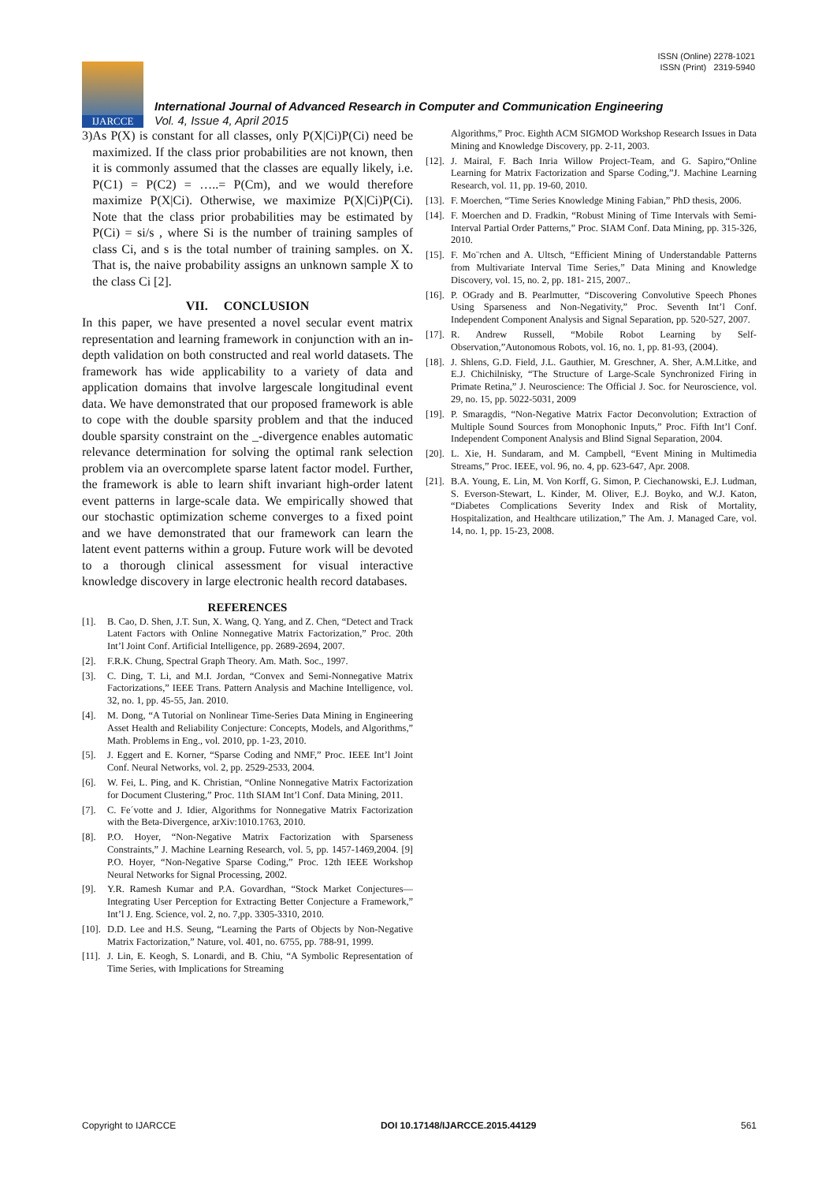ISSN (Online) 2278-1021
ISSN (Print) 2319-5940
IJARCCE
International Journal of Advanced Research in Computer and Communication Engineering
Vol. 4, Issue 4, April 2015
3) As P(X) is constant for all classes, only P(X|Ci)P(Ci) need be maximized. If the class prior probabilities are not known, then it is commonly assumed that the classes are equally likely, i.e. P(C1) = P(C2) = …..= P(Cm), and we would therefore maximize P(X|Ci). Otherwise, we maximize P(X|Ci)P(Ci). Note that the class prior probabilities may be estimated by P(Ci) = si/s , where Si is the number of training samples of class Ci, and s is the total number of training samples. on X. That is, the naive probability assigns an unknown sample X to the class Ci [2].
VII. CONCLUSION
In this paper, we have presented a novel secular event matrix representation and learning framework in conjunction with an in-depth validation on both constructed and real world datasets. The framework has wide applicability to a variety of data and application domains that involve largescale longitudinal event data. We have demonstrated that our proposed framework is able to cope with the double sparsity problem and that the induced double sparsity constraint on the _-divergence enables automatic relevance determination for solving the optimal rank selection problem via an overcomplete sparse latent factor model. Further, the framework is able to learn shift invariant high-order latent event patterns in large-scale data. We empirically showed that our stochastic optimization scheme converges to a fixed point and we have demonstrated that our framework can learn the latent event patterns within a group. Future work will be devoted to a thorough clinical assessment for visual interactive knowledge discovery in large electronic health record databases.
REFERENCES
[1]. B. Cao, D. Shen, J.T. Sun, X. Wang, Q. Yang, and Z. Chen, “Detect and Track Latent Factors with Online Nonnegative Matrix Factorization,” Proc. 20th Int’l Joint Conf. Artificial Intelligence, pp. 2689-2694, 2007.
[2]. F.R.K. Chung, Spectral Graph Theory. Am. Math. Soc., 1997.
[3]. C. Ding, T. Li, and M.I. Jordan, “Convex and Semi-Nonnegative Matrix Factorizations,” IEEE Trans. Pattern Analysis and Machine Intelligence, vol. 32, no. 1, pp. 45-55, Jan. 2010.
[4]. M. Dong, “A Tutorial on Nonlinear Time-Series Data Mining in Engineering Asset Health and Reliability Conjecture: Concepts, Models, and Algorithms,” Math. Problems in Eng., vol. 2010, pp. 1-23, 2010.
[5]. J. Eggert and E. Korner, “Sparse Coding and NMF,” Proc. IEEE Int’l Joint Conf. Neural Networks, vol. 2, pp. 2529-2533, 2004.
[6]. W. Fei, L. Ping, and K. Christian, “Online Nonnegative Matrix Factorization for Document Clustering,” Proc. 11th SIAM Int’l Conf. Data Mining, 2011.
[7]. C. Fe´votte and J. Idier, Algorithms for Nonnegative Matrix Factorization with the Beta-Divergence, arXiv:1010.1763, 2010.
[8]. P.O. Hoyer, “Non-Negative Matrix Factorization with Sparseness Constraints,” J. Machine Learning Research, vol. 5, pp. 1457-1469,2004. [9] P.O. Hoyer, “Non-Negative Sparse Coding,” Proc. 12th IEEE Workshop Neural Networks for Signal Processing, 2002.
[9]. Y.R. Ramesh Kumar and P.A. Govardhan, “Stock Market Conjectures—Integrating User Perception for Extracting Better Conjecture a Framework,” Int’l J. Eng. Science, vol. 2, no. 7,pp. 3305-3310, 2010.
[10]. D.D. Lee and H.S. Seung, “Learning the Parts of Objects by Non-Negative Matrix Factorization,” Nature, vol. 401, no. 6755, pp. 788-91, 1999.
[11]. J. Lin, E. Keogh, S. Lonardi, and B. Chiu, “A Symbolic Representation of Time Series, with Implications for Streaming
Algorithms,” Proc. Eighth ACM SIGMOD Workshop Research Issues in Data Mining and Knowledge Discovery, pp. 2-11, 2003.
[12]. J. Mairal, F. Bach Inria Willow Project-Team, and G. Sapiro,“Online Learning for Matrix Factorization and Sparse Coding,”J. Machine Learning Research, vol. 11, pp. 19-60, 2010.
[13]. F. Moerchen, “Time Series Knowledge Mining Fabian,” PhD thesis, 2006.
[14]. F. Moerchen and D. Fradkin, “Robust Mining of Time Intervals with Semi-Interval Partial Order Patterns,” Proc. SIAM Conf. Data Mining, pp. 315-326, 2010.
[15]. F. Mo¨rchen and A. Ultsch, “Efficient Mining of Understandable Patterns from Multivariate Interval Time Series,” Data Mining and Knowledge Discovery, vol. 15, no. 2, pp. 181- 215, 2007..
[16]. P. OGrady and B. Pearlmutter, “Discovering Convolutive Speech Phones Using Sparseness and Non-Negativity,” Proc. Seventh Int’l Conf. Independent Component Analysis and Signal Separation, pp. 520-527, 2007.
[17]. R. Andrew Russell, “Mobile Robot Learning by Self-Observation,”Autonomous Robots, vol. 16, no. 1, pp. 81-93, (2004).
[18]. J. Shlens, G.D. Field, J.L. Gauthier, M. Greschner, A. Sher, A.M.Litke, and E.J. Chichilnisky, “The Structure of Large-Scale Synchronized Firing in Primate Retina,” J. Neuroscience: The Official J. Soc. for Neuroscience, vol. 29, no. 15, pp. 5022-5031, 2009
[19]. P. Smaragdis, “Non-Negative Matrix Factor Deconvolution; Extraction of Multiple Sound Sources from Monophonic Inputs,” Proc. Fifth Int’l Conf. Independent Component Analysis and Blind Signal Separation, 2004.
[20]. L. Xie, H. Sundaram, and M. Campbell, “Event Mining in Multimedia Streams,” Proc. IEEE, vol. 96, no. 4, pp. 623-647, Apr. 2008.
[21]. B.A. Young, E. Lin, M. Von Korff, G. Simon, P. Ciechanowski, E.J. Ludman, S. Everson-Stewart, L. Kinder, M. Oliver, E.J. Boyko, and W.J. Katon, “Diabetes Complications Severity Index and Risk of Mortality, Hospitalization, and Healthcare utilization,” The Am. J. Managed Care, vol. 14, no. 1, pp. 15-23, 2008.
Copyright to IJARCCE DOI 10.17148/IJARCCE.2015.44129 561